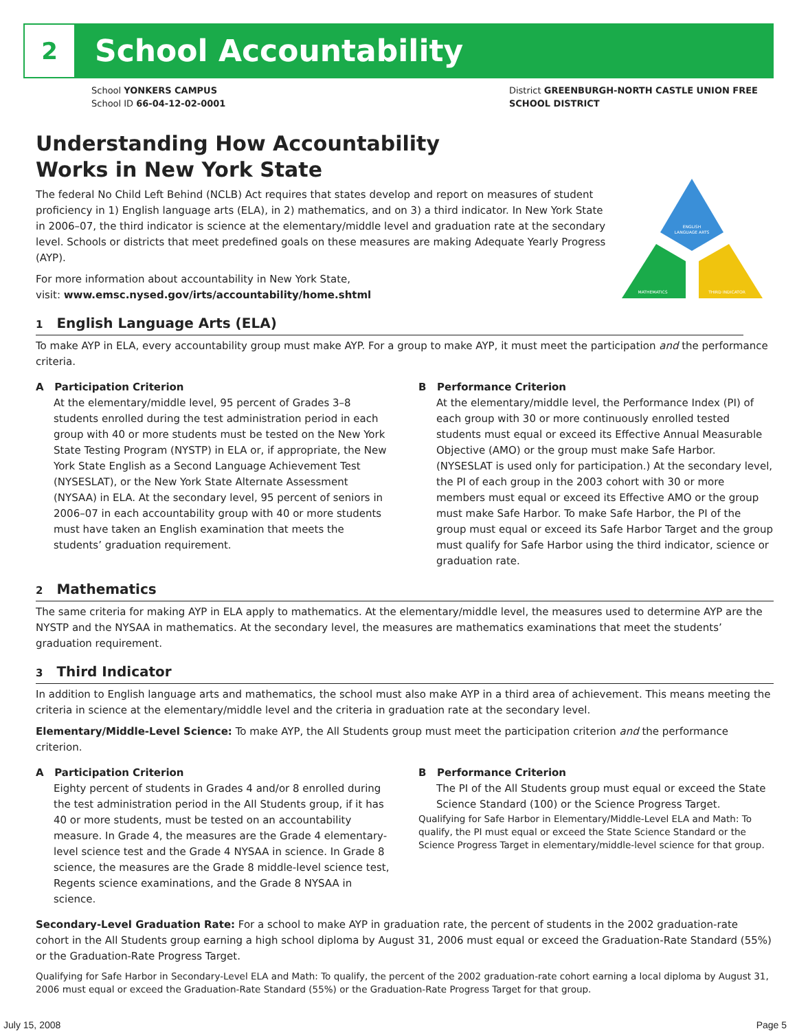2
School Accountability
School YONKERS CAMPUS
School ID 66-04-12-02-0001
District GREENBURGH-NORTH CASTLE UNION FREE
SCHOOL DISTRICT
ENGLISH
LANGUAGE ARTS
MATHEMATICS
THIRD INDICATOR
Understanding How Accountability
Works in New York State
The federal No Child Left Behind (NCLB) Act requires that states develop and report on measures of student proficiency in 1) English language arts (ELA), in 2) mathematics, and on 3) a third indicator. In New York State in 2006–07, the third indicator is science at the elementary/middle level and graduation rate at the secondary level. Schools or districts that meet predefined goals on these measures are making Adequate Yearly Progress (AYP).
For more information about accountability in New York State,
visit: www.emsc.nysed.gov/irts/accountability/home.shtml
1 English Language Arts (ELA)
To make AYP in ELA, every accountability group must make AYP. For a group to make AYP, it must meet the participation and the performance criteria.
A Participation Criterion
At the elementary/middle level, 95 percent of Grades 3–8 students enrolled during the test administration period in each group with 40 or more students must be tested on the New York State Testing Program (NYSTP) in ELA or, if appropriate, the New York State English as a Second Language Achievement Test (NYSESLAT), or the New York State Alternate Assessment (NYSAA) in ELA. At the secondary level, 95 percent of seniors in 2006–07 in each accountability group with 40 or more students must have taken an English examination that meets the students’ graduation requirement.
B Performance Criterion
At the elementary/middle level, the Performance Index (PI) of each group with 30 or more continuously enrolled tested students must equal or exceed its Effective Annual Measurable Objective (AMO) or the group must make Safe Harbor. (NYSESLAT is used only for participation.) At the secondary level, the PI of each group in the 2003 cohort with 30 or more members must equal or exceed its Effective AMO or the group must make Safe Harbor. To make Safe Harbor, the PI of the group must equal or exceed its Safe Harbor Target and the group must qualify for Safe Harbor using the third indicator, science or graduation rate.
2 Mathematics
The same criteria for making AYP in ELA apply to mathematics. At the elementary/middle level, the measures used to determine AYP are the NYSTP and the NYSAA in mathematics. At the secondary level, the measures are mathematics examinations that meet the students’ graduation requirement.
3 Third Indicator
In addition to English language arts and mathematics, the school must also make AYP in a third area of achievement. This means meeting the criteria in science at the elementary/middle level and the criteria in graduation rate at the secondary level.
Elementary/Middle-Level Science: To make AYP, the All Students group must meet the participation criterion and the performance criterion.
A Participation Criterion
Eighty percent of students in Grades 4 and/or 8 enrolled during the test administration period in the All Students group, if it has 40 or more students, must be tested on an accountability measure. In Grade 4, the measures are the Grade 4 elementary-level science test and the Grade 4 NYSAA in science. In Grade 8 science, the measures are the Grade 8 middle-level science test, Regents science examinations, and the Grade 8 NYSAA in science.
B Performance Criterion
The PI of the All Students group must equal or exceed the State Science Standard (100) or the Science Progress Target.
Qualifying for Safe Harbor in Elementary/Middle-Level ELA and Math: To qualify, the PI must equal or exceed the State Science Standard or the Science Progress Target in elementary/middle-level science for that group.
Secondary-Level Graduation Rate: For a school to make AYP in graduation rate, the percent of students in the 2002 graduation-rate cohort in the All Students group earning a high school diploma by August 31, 2006 must equal or exceed the Graduation-Rate Standard (55%) or the Graduation-Rate Progress Target.
Qualifying for Safe Harbor in Secondary-Level ELA and Math: To qualify, the percent of the 2002 graduation-rate cohort earning a local diploma by August 31, 2006 must equal or exceed the Graduation-Rate Standard (55%) or the Graduation-Rate Progress Target for that group.
July 15, 2008 Page 5